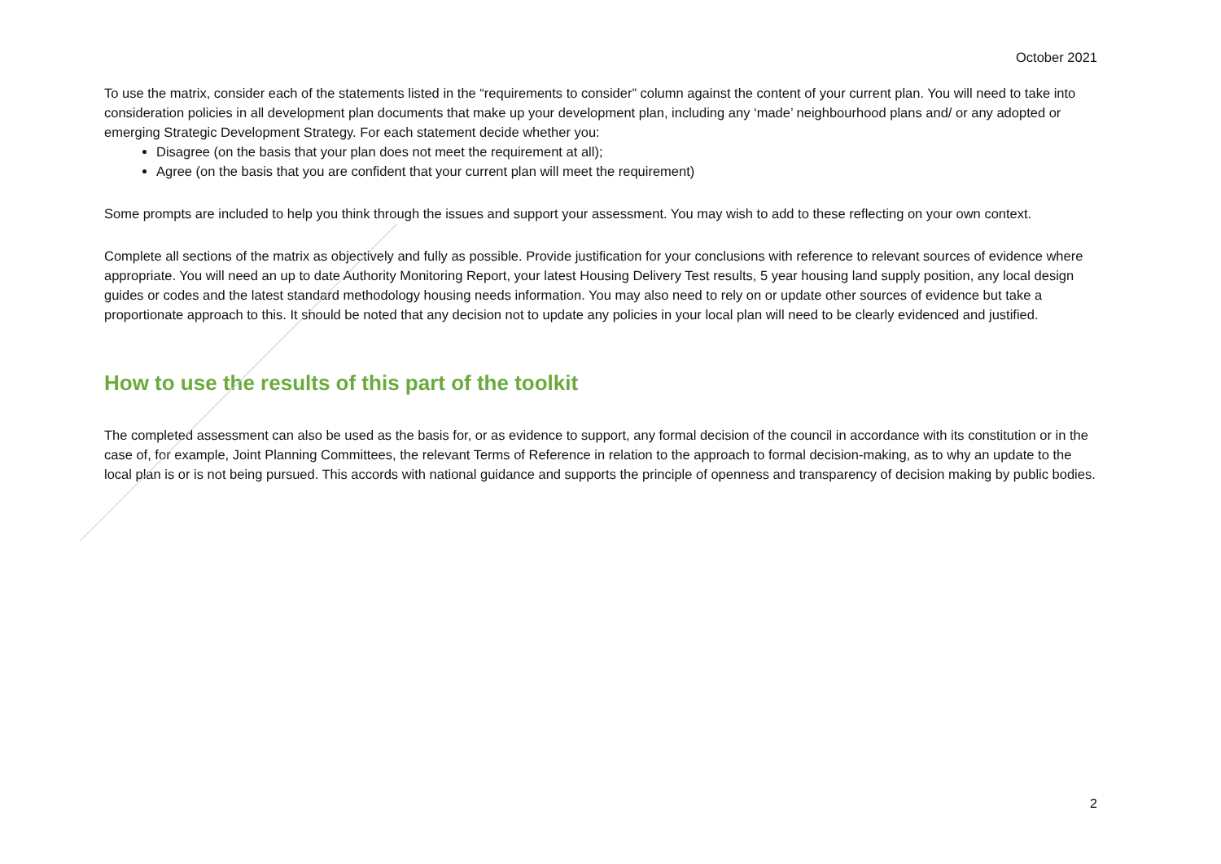October 2021
To use the matrix, consider each of the statements listed in the “requirements to consider” column against the content of your current plan. You will need to take into consideration policies in all development plan documents that make up your development plan, including any ‘made’ neighbourhood plans and/ or any adopted or emerging Strategic Development Strategy. For each statement decide whether you:
Disagree (on the basis that your plan does not meet the requirement at all);
Agree (on the basis that you are confident that your current plan will meet the requirement)
Some prompts are included to help you think through the issues and support your assessment. You may wish to add to these reflecting on your own context.
Complete all sections of the matrix as objectively and fully as possible. Provide justification for your conclusions with reference to relevant sources of evidence where appropriate. You will need an up to date Authority Monitoring Report, your latest Housing Delivery Test results, 5 year housing land supply position, any local design guides or codes and the latest standard methodology housing needs information. You may also need to rely on or update other sources of evidence but take a proportionate approach to this. It should be noted that any decision not to update any policies in your local plan will need to be clearly evidenced and justified.
How to use the results of this part of the toolkit
The completed assessment can also be used as the basis for, or as evidence to support, any formal decision of the council in accordance with its constitution or in the case of, for example, Joint Planning Committees, the relevant Terms of Reference in relation to the approach to formal decision-making, as to why an update to the local plan is or is not being pursued. This accords with national guidance and supports the principle of openness and transparency of decision making by public bodies.
2